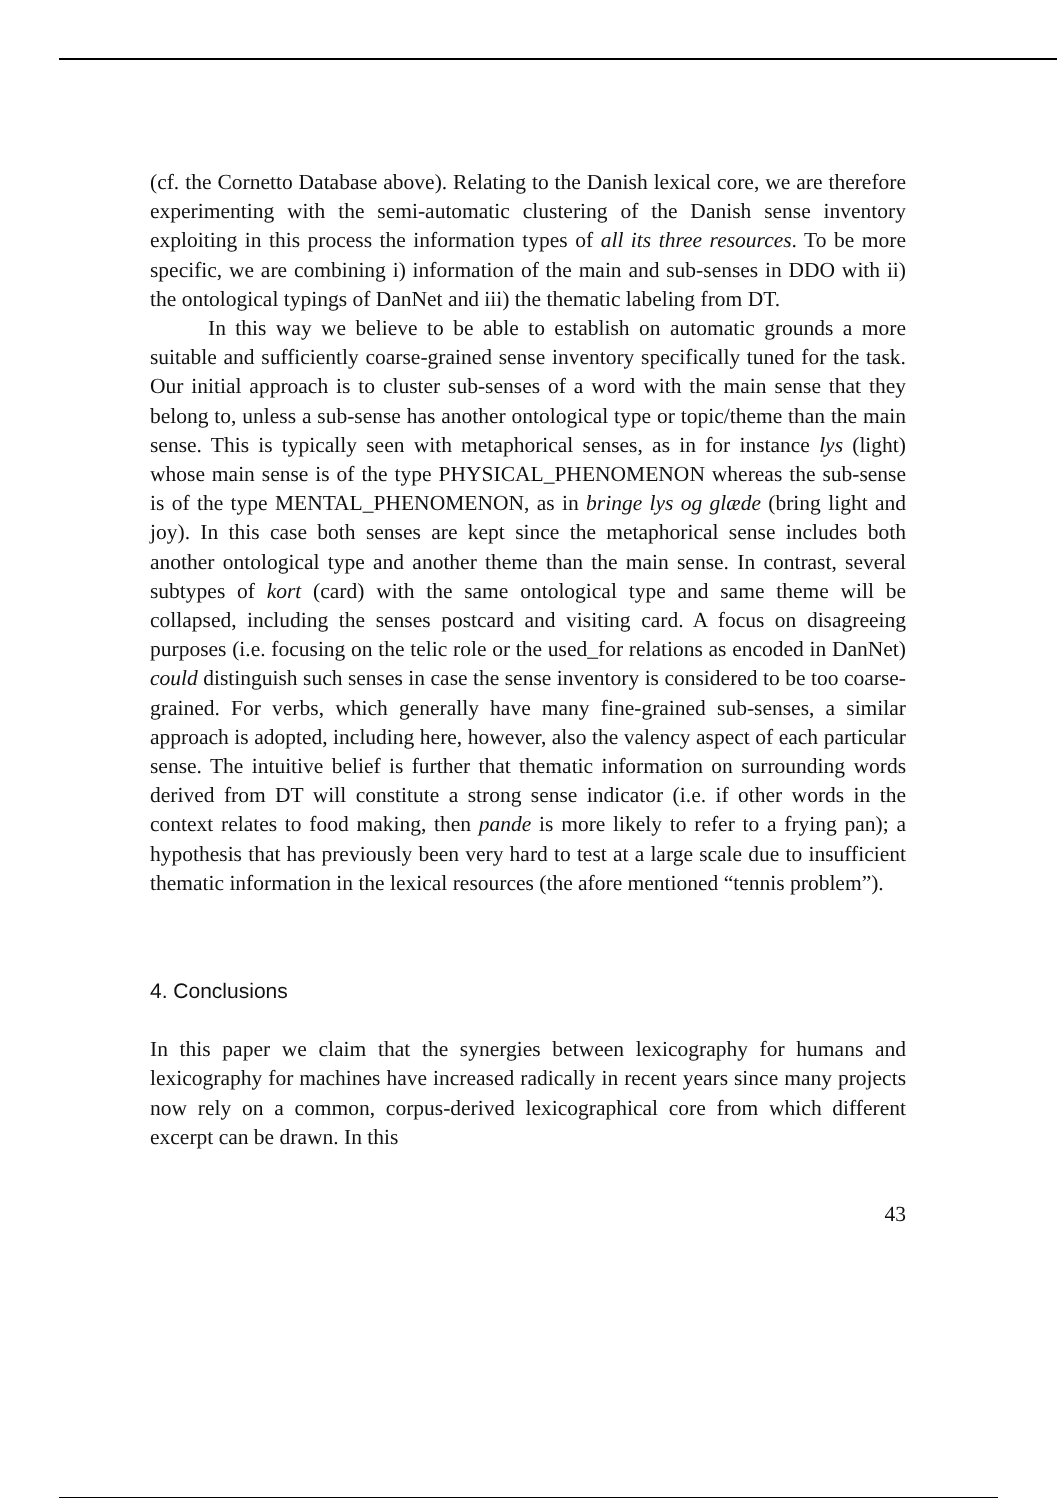(cf. the Cornetto Database above). Relating to the Danish lexical core, we are therefore experimenting with the semi-automatic clustering of the Danish sense inventory exploiting in this process the information types of all its three resources. To be more specific, we are combining i) information of the main and sub-senses in DDO with ii) the ontological typings of DanNet and iii) the thematic labeling from DT.
In this way we believe to be able to establish on automatic grounds a more suitable and sufficiently coarse-grained sense inventory specifically tuned for the task. Our initial approach is to cluster sub-senses of a word with the main sense that they belong to, unless a sub-sense has another ontological type or topic/theme than the main sense. This is typically seen with metaphorical senses, as in for instance lys (light) whose main sense is of the type PHYSICAL_PHENOMENON whereas the sub-sense is of the type MENTAL_PHENOMENON, as in bringe lys og glæde (bring light and joy). In this case both senses are kept since the metaphorical sense includes both another ontological type and another theme than the main sense. In contrast, several subtypes of kort (card) with the same ontological type and same theme will be collapsed, including the senses postcard and visiting card. A focus on disagreeing purposes (i.e. focusing on the telic role or the used_for relations as encoded in DanNet) could distinguish such senses in case the sense inventory is considered to be too coarse-grained. For verbs, which generally have many fine-grained sub-senses, a similar approach is adopted, including here, however, also the valency aspect of each particular sense. The intuitive belief is further that thematic information on surrounding words derived from DT will constitute a strong sense indicator (i.e. if other words in the context relates to food making, then pande is more likely to refer to a frying pan); a hypothesis that has previously been very hard to test at a large scale due to insufficient thematic information in the lexical resources (the afore mentioned “tennis problem”).
4. Conclusions
In this paper we claim that the synergies between lexicography for humans and lexicography for machines have increased radically in recent years since many projects now rely on a common, corpus-derived lexicographical core from which different excerpt can be drawn. In this
43